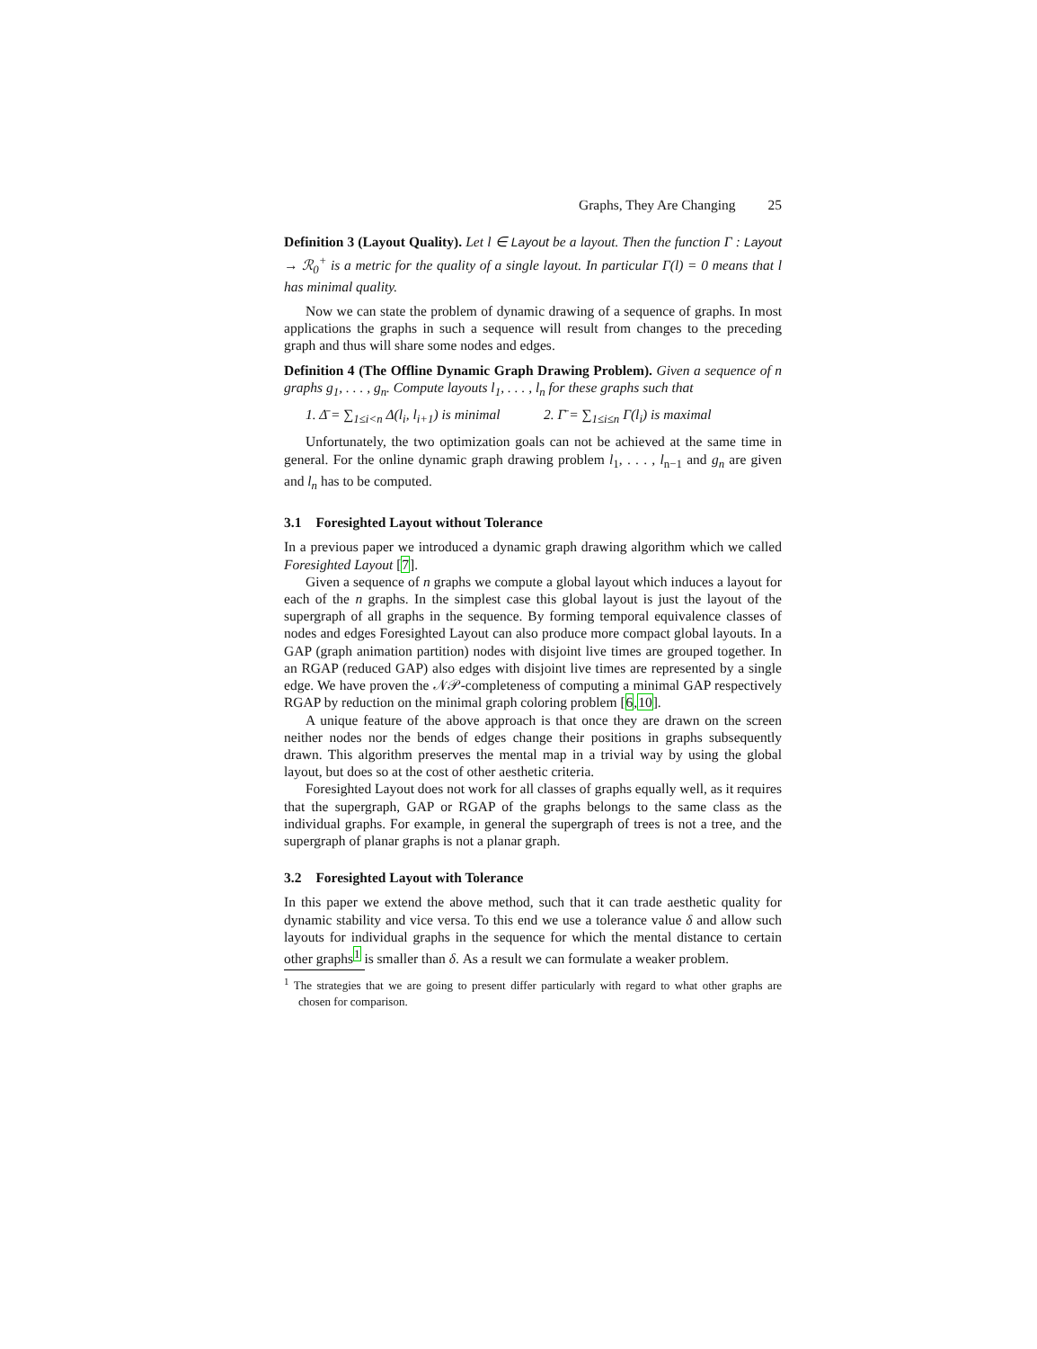Graphs, They Are Changing 25
Definition 3 (Layout Quality). Let l ∈ Layout be a layout. Then the function Γ : Layout → ℛ<sub>0</sub><sup>+</sup> is a metric for the quality of a single layout. In particular Γ(l) = 0 means that l has minimal quality.
Now we can state the problem of dynamic drawing of a sequence of graphs. In most applications the graphs in such a sequence will result from changes to the preceding graph and thus will share some nodes and edges.
Definition 4 (The Offline Dynamic Graph Drawing Problem). Given a sequence of n graphs g<sub>1</sub>, . . . , g<sub>n</sub>. Compute layouts l<sub>1</sub>, . . . , l<sub>n</sub> for these graphs such that
1. Δ̄ = ∑<sub>1≤i<n</sub> Δ(l<sub>i</sub>, l<sub>i+1</sub>) is minimal
2. Γ̄ = ∑<sub>1≤i≤n</sub> Γ(l<sub>i</sub>) is maximal
Unfortunately, the two optimization goals can not be achieved at the same time in general. For the online dynamic graph drawing problem l<sub>1</sub>, . . . , l<sub>n−1</sub> and g<sub>n</sub> are given and l<sub>n</sub> has to be computed.
3.1 Foresighted Layout without Tolerance
In a previous paper we introduced a dynamic graph drawing algorithm which we called Foresighted Layout [7].
Given a sequence of n graphs we compute a global layout which induces a layout for each of the n graphs. In the simplest case this global layout is just the layout of the supergraph of all graphs in the sequence. By forming temporal equivalence classes of nodes and edges Foresighted Layout can also produce more compact global layouts. In a GAP (graph animation partition) nodes with disjoint live times are grouped together. In an RGAP (reduced GAP) also edges with disjoint live times are represented by a single edge. We have proven the 𝒩𝒫-completeness of computing a minimal GAP respectively RGAP by reduction on the minimal graph coloring problem [6,10].
A unique feature of the above approach is that once they are drawn on the screen neither nodes nor the bends of edges change their positions in graphs subsequently drawn. This algorithm preserves the mental map in a trivial way by using the global layout, but does so at the cost of other aesthetic criteria.
Foresighted Layout does not work for all classes of graphs equally well, as it requires that the supergraph, GAP or RGAP of the graphs belongs to the same class as the individual graphs. For example, in general the supergraph of trees is not a tree, and the supergraph of planar graphs is not a planar graph.
3.2 Foresighted Layout with Tolerance
In this paper we extend the above method, such that it can trade aesthetic quality for dynamic stability and vice versa. To this end we use a tolerance value δ and allow such layouts for individual graphs in the sequence for which the mental distance to certain other graphs<sup>1</sup> is smaller than δ. As a result we can formulate a weaker problem.
<sup>1</sup> The strategies that we are going to present differ particularly with regard to what other graphs are chosen for comparison.